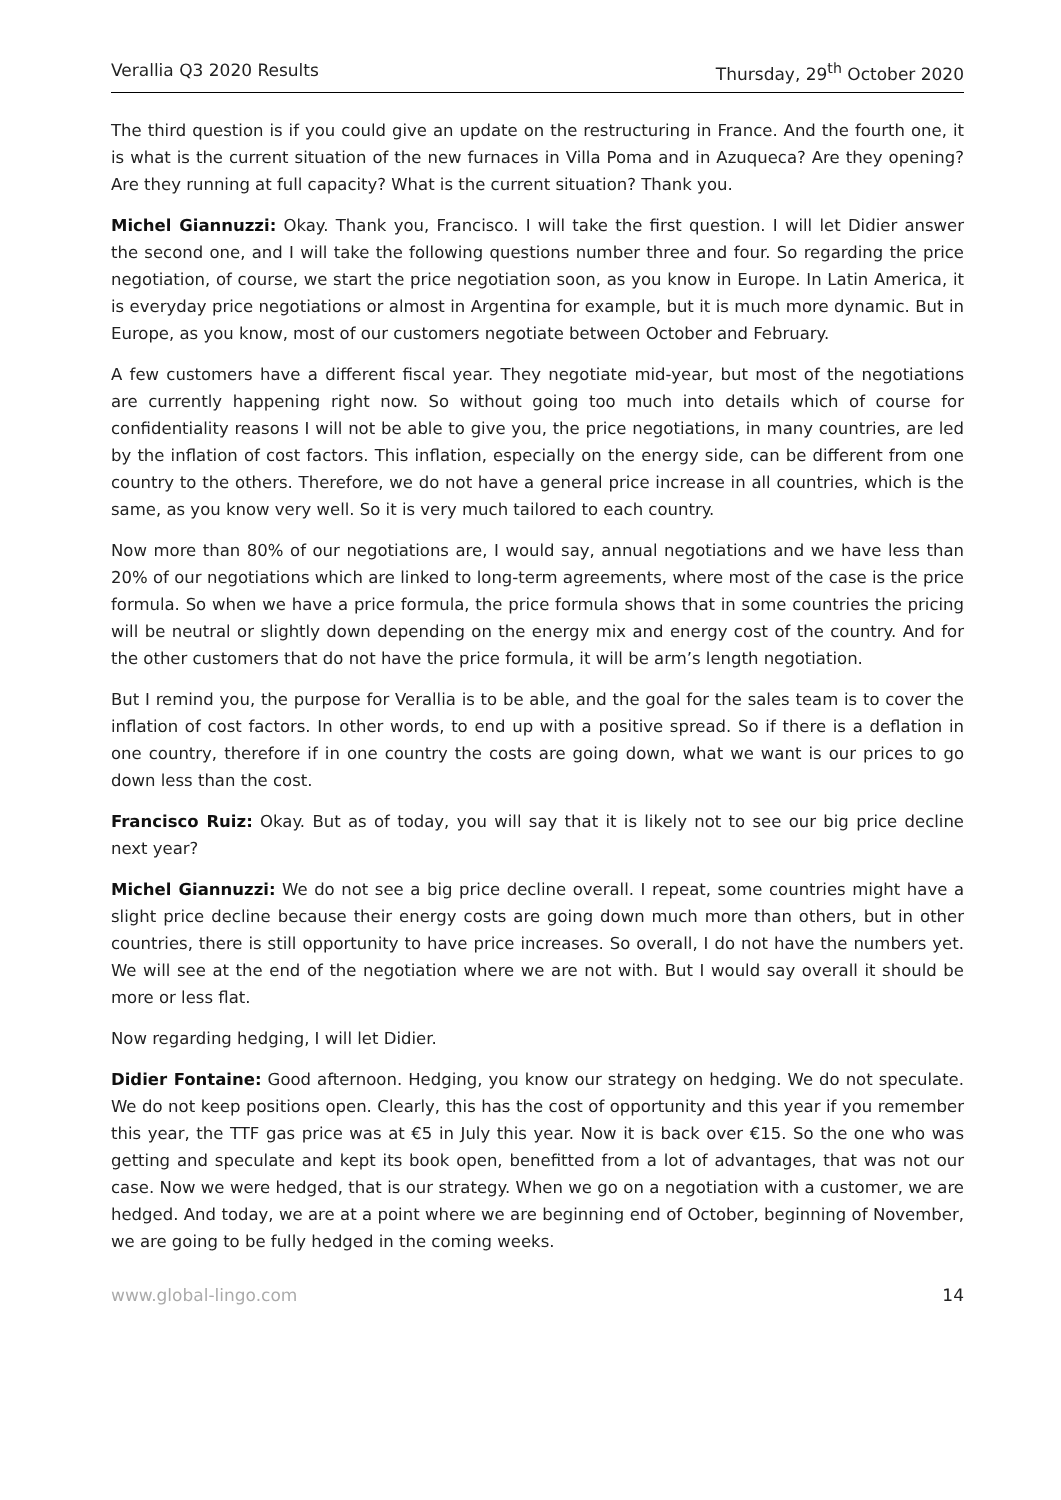Verallia Q3 2020 Results Thursday, 29<sup>th</sup> October 2020
The third question is if you could give an update on the restructuring in France. And the fourth one, it is what is the current situation of the new furnaces in Villa Poma and in Azuqueca? Are they opening? Are they running at full capacity? What is the current situation? Thank you.
Michel Giannuzzi: Okay. Thank you, Francisco. I will take the first question. I will let Didier answer the second one, and I will take the following questions number three and four. So regarding the price negotiation, of course, we start the price negotiation soon, as you know in Europe. In Latin America, it is everyday price negotiations or almost in Argentina for example, but it is much more dynamic. But in Europe, as you know, most of our customers negotiate between October and February.
A few customers have a different fiscal year. They negotiate mid-year, but most of the negotiations are currently happening right now. So without going too much into details which of course for confidentiality reasons I will not be able to give you, the price negotiations, in many countries, are led by the inflation of cost factors. This inflation, especially on the energy side, can be different from one country to the others. Therefore, we do not have a general price increase in all countries, which is the same, as you know very well. So it is very much tailored to each country.
Now more than 80% of our negotiations are, I would say, annual negotiations and we have less than 20% of our negotiations which are linked to long-term agreements, where most of the case is the price formula. So when we have a price formula, the price formula shows that in some countries the pricing will be neutral or slightly down depending on the energy mix and energy cost of the country. And for the other customers that do not have the price formula, it will be arm’s length negotiation.
But I remind you, the purpose for Verallia is to be able, and the goal for the sales team is to cover the inflation of cost factors. In other words, to end up with a positive spread. So if there is a deflation in one country, therefore if in one country the costs are going down, what we want is our prices to go down less than the cost.
Francisco Ruiz: Okay. But as of today, you will say that it is likely not to see our big price decline next year?
Michel Giannuzzi: We do not see a big price decline overall. I repeat, some countries might have a slight price decline because their energy costs are going down much more than others, but in other countries, there is still opportunity to have price increases. So overall, I do not have the numbers yet. We will see at the end of the negotiation where we are not with. But I would say overall it should be more or less flat.
Now regarding hedging, I will let Didier.
Didier Fontaine: Good afternoon. Hedging, you know our strategy on hedging. We do not speculate. We do not keep positions open. Clearly, this has the cost of opportunity and this year if you remember this year, the TTF gas price was at €5 in July this year. Now it is back over €15. So the one who was getting and speculate and kept its book open, benefitted from a lot of advantages, that was not our case. Now we were hedged, that is our strategy. When we go on a negotiation with a customer, we are hedged. And today, we are at a point where we are beginning end of October, beginning of November, we are going to be fully hedged in the coming weeks.
www.global-lingo.com 14